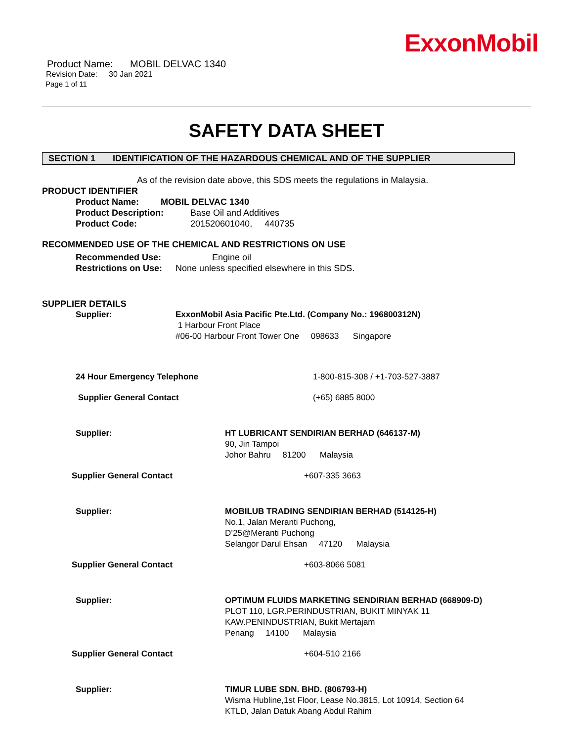ExxonMobil
Product Name: MOBIL DELVAC 1340
Revision Date: 30 Jan 2021
Page 1 of 11
SAFETY DATA SHEET
SECTION 1 IDENTIFICATION OF THE HAZARDOUS CHEMICAL AND OF THE SUPPLIER
As of the revision date above, this SDS meets the regulations in Malaysia.
PRODUCT IDENTIFIER
Product Name: MOBIL DELVAC 1340
Product Description: Base Oil and Additives
Product Code: 201520601040, 440735
RECOMMENDED USE OF THE CHEMICAL AND RESTRICTIONS ON USE
Recommended Use: Engine oil
Restrictions on Use: None unless specified elsewhere in this SDS.
SUPPLIER DETAILS
Supplier: ExxonMobil Asia Pacific Pte.Ltd. (Company No.: 196800312N)
1 Harbour Front Place
#06-00 Harbour Front Tower One 098633 Singapore
24 Hour Emergency Telephone 1-800-815-308 / +1-703-527-3887
Supplier General Contact (+65) 6885 8000
Supplier: HT LUBRICANT SENDIRIAN BERHAD (646137-M)
90, Jin Tampoi
Johor Bahru 81200 Malaysia
Supplier General Contact +607-335 3663
Supplier: MOBILUB TRADING SENDIRIAN BERHAD (514125-H)
No.1, Jalan Meranti Puchong,
D’25@Meranti Puchong
Selangor Darul Ehsan 47120 Malaysia
Supplier General Contact +603-8066 5081
Supplier: OPTIMUM FLUIDS MARKETING SENDIRIAN BERHAD (668909-D)
PLOT 110, LGR.PERINDUSTRIAN, BUKIT MINYAK 11
KAW.PENINDUSTRIAN, Bukit Mertajam
Penang 14100 Malaysia
Supplier General Contact +604-510 2166
Supplier: TIMUR LUBE SDN. BHD. (806793-H)
Wisma Hubline,1st Floor, Lease No.3815, Lot 10914, Section 64
KTLD, Jalan Datuk Abang Abdul Rahim